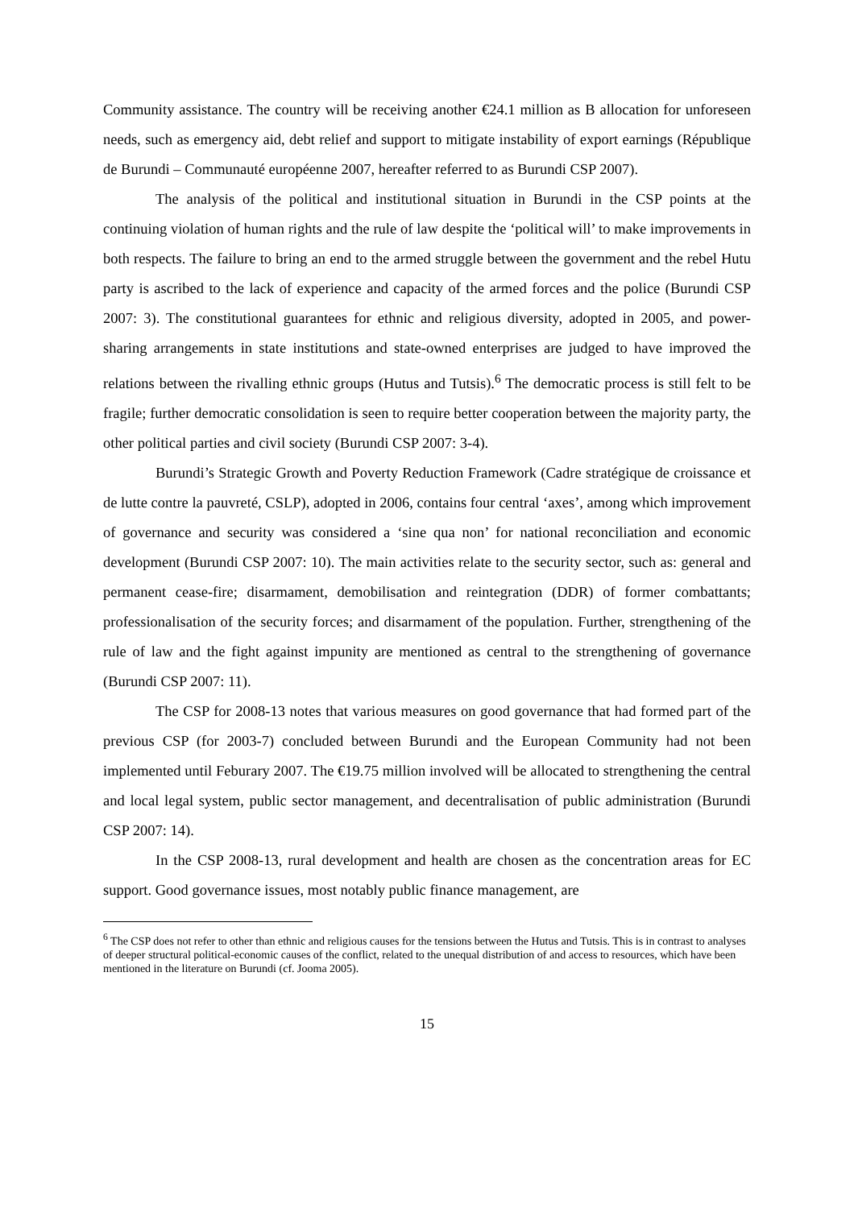Community assistance. The country will be receiving another €24.1 million as B allocation for unforeseen needs, such as emergency aid, debt relief and support to mitigate instability of export earnings (République de Burundi – Communauté européenne 2007, hereafter referred to as Burundi CSP 2007).
The analysis of the political and institutional situation in Burundi in the CSP points at the continuing violation of human rights and the rule of law despite the ‘political will’ to make improvements in both respects. The failure to bring an end to the armed struggle between the government and the rebel Hutu party is ascribed to the lack of experience and capacity of the armed forces and the police (Burundi CSP 2007: 3). The constitutional guarantees for ethnic and religious diversity, adopted in 2005, and power-sharing arrangements in state institutions and state-owned enterprises are judged to have improved the relations between the rivalling ethnic groups (Hutus and Tutsis).<sup>6</sup> The democratic process is still felt to be fragile; further democratic consolidation is seen to require better cooperation between the majority party, the other political parties and civil society (Burundi CSP 2007: 3-4).
Burundi’s Strategic Growth and Poverty Reduction Framework (Cadre stratégique de croissance et de lutte contre la pauvreté, CSLP), adopted in 2006, contains four central ‘axes’, among which improvement of governance and security was considered a ‘sine qua non’ for national reconciliation and economic development (Burundi CSP 2007: 10). The main activities relate to the security sector, such as: general and permanent cease-fire; disarmament, demobilisation and reintegration (DDR) of former combattants; professionalisation of the security forces; and disarmament of the population. Further, strengthening of the rule of law and the fight against impunity are mentioned as central to the strengthening of governance (Burundi CSP 2007: 11).
The CSP for 2008-13 notes that various measures on good governance that had formed part of the previous CSP (for 2003-7) concluded between Burundi and the European Community had not been implemented until Feburary 2007. The €19.75 million involved will be allocated to strengthening the central and local legal system, public sector management, and decentralisation of public administration (Burundi CSP 2007: 14).
In the CSP 2008-13, rural development and health are chosen as the concentration areas for EC support. Good governance issues, most notably public finance management, are
<sup>6</sup> The CSP does not refer to other than ethnic and religious causes for the tensions between the Hutus and Tutsis. This is in contrast to analyses of deeper structural political-economic causes of the conflict, related to the unequal distribution of and access to resources, which have been mentioned in the literature on Burundi (cf. Jooma 2005).
15